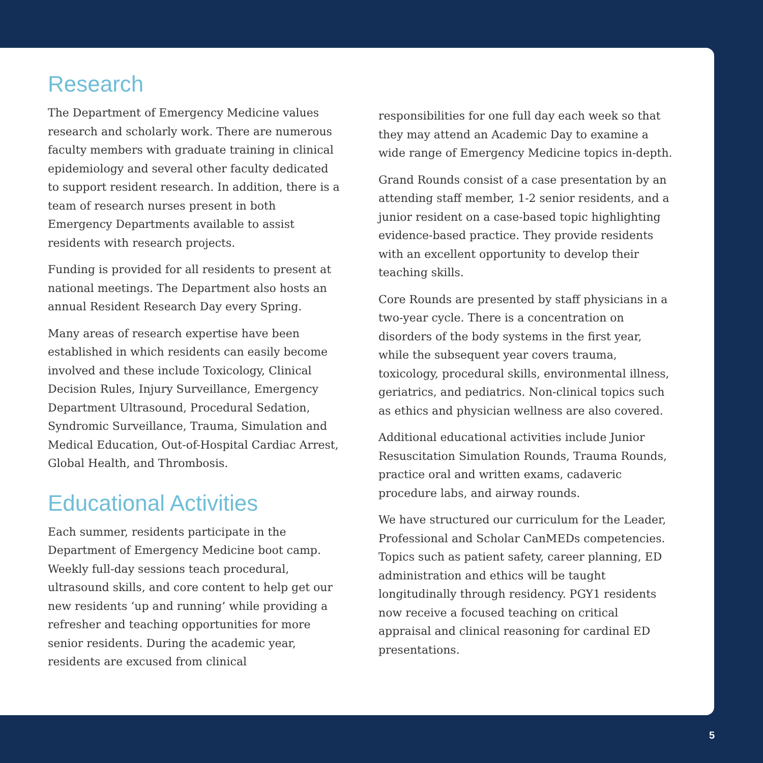Research
The Department of Emergency Medicine values research and scholarly work. There are numerous faculty members with graduate training in clinical epidemiology and several other faculty dedicated to support resident research. In addition, there is a team of research nurses present in both Emergency Departments available to assist residents with research projects.
Funding is provided for all residents to present at national meetings. The Department also hosts an annual Resident Research Day every Spring.
Many areas of research expertise have been established in which residents can easily become involved and these include Toxicology, Clinical Decision Rules, Injury Surveillance, Emergency Department Ultrasound, Procedural Sedation, Syndromic Surveillance, Trauma, Simulation and Medical Education, Out-of-Hospital Cardiac Arrest, Global Health, and Thrombosis.
Educational Activities
Each summer, residents participate in the Department of Emergency Medicine boot camp. Weekly full-day sessions teach procedural, ultrasound skills, and core content to help get our new residents ‘up and running’ while providing a refresher and teaching opportunities for more senior residents. During the academic year, residents are excused from clinical
responsibilities for one full day each week so that they may attend an Academic Day to examine a wide range of Emergency Medicine topics in-depth.
Grand Rounds consist of a case presentation by an attending staff member, 1-2 senior residents, and a junior resident on a case-based topic highlighting evidence-based practice. They provide residents with an excellent opportunity to develop their teaching skills.
Core Rounds are presented by staff physicians in a two-year cycle. There is a concentration on disorders of the body systems in the first year, while the subsequent year covers trauma, toxicology, procedural skills, environmental illness, geriatrics, and pediatrics. Non-clinical topics such as ethics and physician wellness are also covered.
Additional educational activities include Junior Resuscitation Simulation Rounds, Trauma Rounds, practice oral and written exams, cadaveric procedure labs, and airway rounds.
We have structured our curriculum for the Leader, Professional and Scholar CanMEDs competencies. Topics such as patient safety, career planning, ED administration and ethics will be taught longitudinally through residency. PGY1 residents now receive a focused teaching on critical appraisal and clinical reasoning for cardinal ED presentations.
5